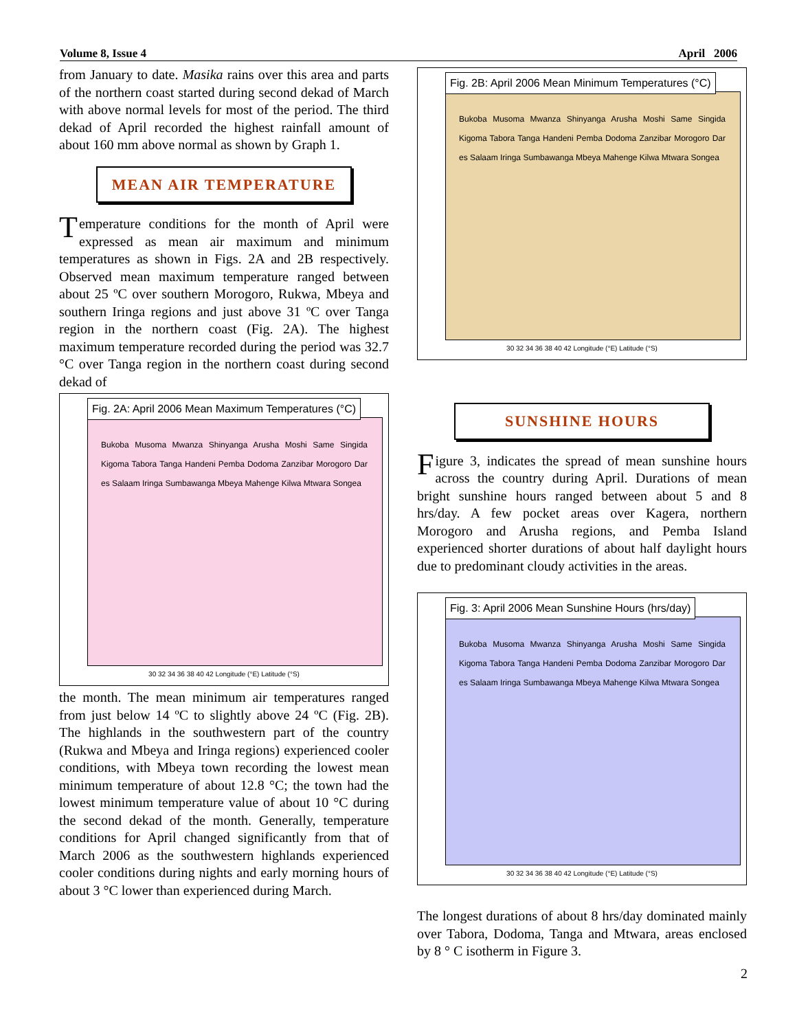Volume 8, Issue 4 April 2006
from January to date. Masika rains over this area and parts of the northern coast started during second dekad of March with above normal levels for most of the period. The third dekad of April recorded the highest rainfall amount of about 160 mm above normal as shown by Graph 1.
MEAN AIR TEMPERATURE
Temperature conditions for the month of April were expressed as mean air maximum and minimum temperatures as shown in Figs. 2A and 2B respectively. Observed mean maximum temperature ranged between about 25 ºC over southern Morogoro, Rukwa, Mbeya and southern Iringa regions and just above 31 ºC over Tanga region in the northern coast (Fig. 2A). The highest maximum temperature recorded during the period was 32.7 °C over Tanga region in the northern coast during second dekad of
Fig. 2A: April 2006 Mean Maximum Temperatures (°C)
Bukoba Musoma Mwanza Shinyanga Arusha Moshi Same Singida Kigoma Tabora Tanga Handeni Pemba Dodoma Zanzibar Morogoro Dar es Salaam Iringa Sumbawanga Mbeya Mahenge Kilwa Mtwara Songea
30 32 34 36 38 40 42 Longitude (°E) Latitude (°S)
the month. The mean minimum air temperatures ranged from just below 14 ºC to slightly above 24 ºC (Fig. 2B). The highlands in the southwestern part of the country (Rukwa and Mbeya and Iringa regions) experienced cooler conditions, with Mbeya town recording the lowest mean minimum temperature of about 12.8 °C; the town had the lowest minimum temperature value of about 10 °C during the second dekad of the month. Generally, temperature conditions for April changed significantly from that of March 2006 as the southwestern highlands experienced cooler conditions during nights and early morning hours of about 3 °C lower than experienced during March.
Fig. 2B: April 2006 Mean Minimum Temperatures (°C)
Bukoba Musoma Mwanza Shinyanga Arusha Moshi Same Singida Kigoma Tabora Tanga Handeni Pemba Dodoma Zanzibar Morogoro Dar es Salaam Iringa Sumbawanga Mbeya Mahenge Kilwa Mtwara Songea
30 32 34 36 38 40 42 Longitude (°E) Latitude (°S)
SUNSHINE HOURS
Figure 3, indicates the spread of mean sunshine hours across the country during April. Durations of mean bright sunshine hours ranged between about 5 and 8 hrs/day. A few pocket areas over Kagera, northern Morogoro and Arusha regions, and Pemba Island experienced shorter durations of about half daylight hours due to predominant cloudy activities in the areas.
Fig. 3: April 2006 Mean Sunshine Hours (hrs/day)
Bukoba Musoma Mwanza Shinyanga Arusha Moshi Same Singida Kigoma Tabora Tanga Handeni Pemba Dodoma Zanzibar Morogoro Dar es Salaam Iringa Sumbawanga Mbeya Mahenge Kilwa Mtwara Songea
30 32 34 36 38 40 42 Longitude (°E) Latitude (°S)
The longest durations of about 8 hrs/day dominated mainly over Tabora, Dodoma, Tanga and Mtwara, areas enclosed by 8 ° C isotherm in Figure 3.
2